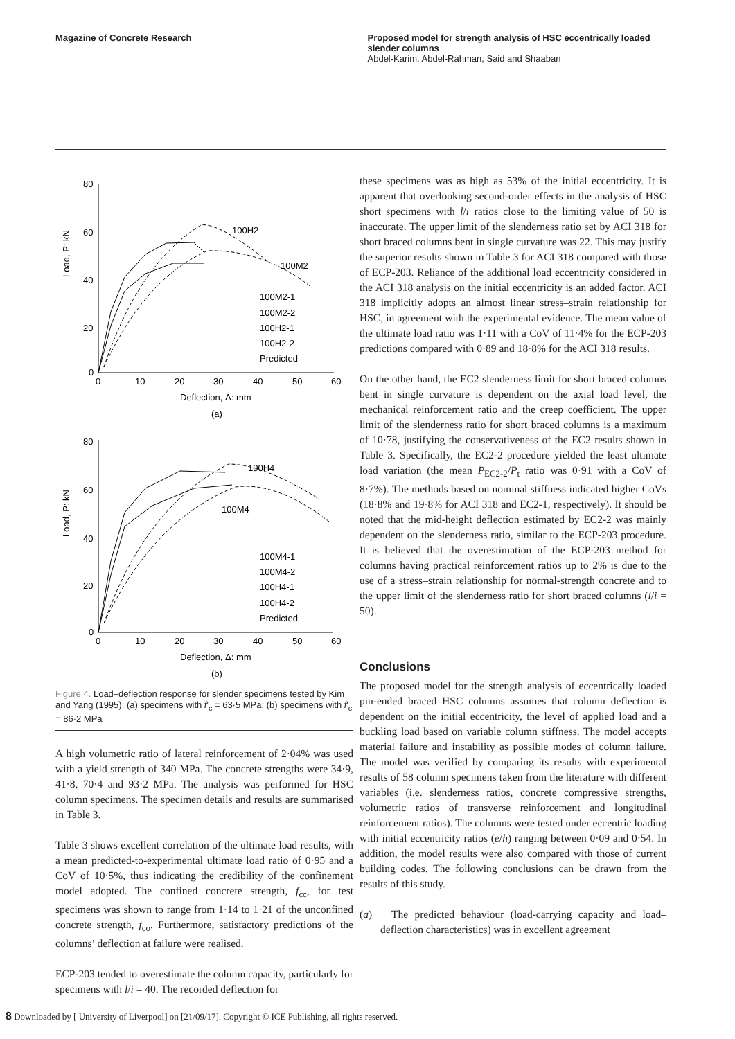Magazine of Concrete Research Proposed model for strength analysis of HSC eccentrically loaded slender columns
Abdel-Karim, Abdel-Rahman, Said and Shaaban
80
60
40
20
0
0
10
20
30
40
50
60
Deflection, Δ: mm
(a)
100H2
100M2
100M2-1
100M2-2
100H2-1
100H2-2
Predicted
80
60
40
20
0
0
10
20
30
40
50
60
Deflection, Δ: mm
(b)
100H4
100M4
100M4-1
100M4-2
100H4-1
100H4-2
Predicted
Load, P: kN
Load, P: kN
Figure 4. Load–deflection response for slender specimens tested by Kim and Yang (1995): (a) specimens with f′<sub>c</sub> = 63·5 MPa; (b) specimens with f′<sub>c</sub> = 86·2 MPa
A high volumetric ratio of lateral reinforcement of 2·04% was used with a yield strength of 340 MPa. The concrete strengths were 34·9, 41·8, 70·4 and 93·2 MPa. The analysis was performed for HSC column specimens. The specimen details and results are summarised in Table 3.
Table 3 shows excellent correlation of the ultimate load results, with a mean predicted-to-experimental ultimate load ratio of 0·95 and a CoV of 10·5%, thus indicating the credibility of the confinement model adopted. The confined concrete strength, f<sub>cc</sub>, for test specimens was shown to range from 1·14 to 1·21 of the unconfined concrete strength, f<sub>co</sub>. Furthermore, satisfactory predictions of the columns’ deflection at failure were realised.
ECP-203 tended to overestimate the column capacity, particularly for specimens with l/i = 40. The recorded deflection for
these specimens was as high as 53% of the initial eccentricity. It is apparent that overlooking second-order effects in the analysis of HSC short specimens with l/i ratios close to the limiting value of 50 is inaccurate. The upper limit of the slenderness ratio set by ACI 318 for short braced columns bent in single curvature was 22. This may justify the superior results shown in Table 3 for ACI 318 compared with those of ECP-203. Reliance of the additional load eccentricity considered in the ACI 318 analysis on the initial eccentricity is an added factor. ACI 318 implicitly adopts an almost linear stress–strain relationship for HSC, in agreement with the experimental evidence. The mean value of the ultimate load ratio was 1·11 with a CoV of 11·4% for the ECP-203 predictions compared with 0·89 and 18·8% for the ACI 318 results.
On the other hand, the EC2 slenderness limit for short braced columns bent in single curvature is dependent on the axial load level, the mechanical reinforcement ratio and the creep coefficient. The upper limit of the slenderness ratio for short braced columns is a maximum of 10·78, justifying the conservativeness of the EC2 results shown in Table 3. Specifically, the EC2-2 procedure yielded the least ultimate load variation (the mean P<sub>EC2-2</sub>/P<sub>t</sub> ratio was 0·91 with a CoV of 8·7%). The methods based on nominal stiffness indicated higher CoVs (18·8% and 19·8% for ACI 318 and EC2-1, respectively). It should be noted that the mid-height deflection estimated by EC2-2 was mainly dependent on the slenderness ratio, similar to the ECP-203 procedure. It is believed that the overestimation of the ECP-203 method for columns having practical reinforcement ratios up to 2% is due to the use of a stress–strain relationship for normal-strength concrete and to the upper limit of the slenderness ratio for short braced columns (l/i = 50).
Conclusions
The proposed model for the strength analysis of eccentrically loaded pin-ended braced HSC columns assumes that column deflection is dependent on the initial eccentricity, the level of applied load and a buckling load based on variable column stiffness. The model accepts material failure and instability as possible modes of column failure. The model was verified by comparing its results with experimental results of 58 column specimens taken from the literature with different variables (i.e. slenderness ratios, concrete compressive strengths, volumetric ratios of transverse reinforcement and longitudinal reinforcement ratios). The columns were tested under eccentric loading with initial eccentricity ratios (e/h) ranging between 0·09 and 0·54. In addition, the model results were also compared with those of current building codes. The following conclusions can be drawn from the results of this study.
(a) The predicted behaviour (load-carrying capacity and load–deflection characteristics) was in excellent agreement
8 Downloaded by [ University of Liverpool] on [21/09/17]. Copyright © ICE Publishing, all rights reserved.